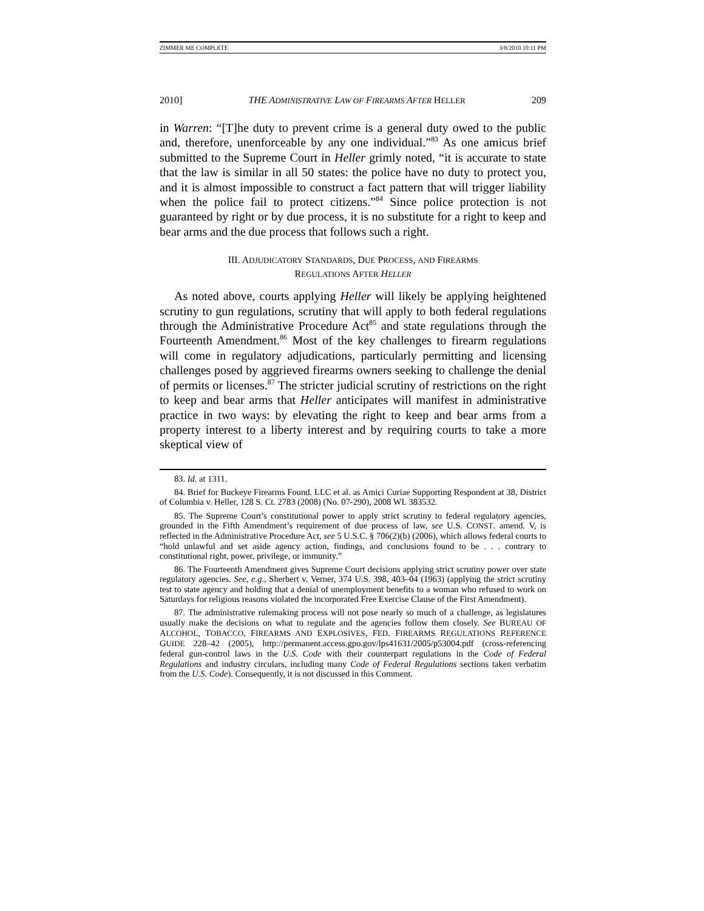ZIMMER ME COMPLETE 3/8/2010 10:11 PM
2010] THE ADMINISTRATIVE LAW OF FIREARMS AFTER HELLER 209
in Warren: “[T]he duty to prevent crime is a general duty owed to the public and, therefore, unenforceable by any one individual.”<sup>83</sup> As one amicus brief submitted to the Supreme Court in Heller grimly noted, “it is accurate to state that the law is similar in all 50 states: the police have no duty to protect you, and it is almost impossible to construct a fact pattern that will trigger liability when the police fail to protect citizens.”<sup>84</sup> Since police protection is not guaranteed by right or by due process, it is no substitute for a right to keep and bear arms and the due process that follows such a right.
III. ADJUDICATORY STANDARDS, DUE PROCESS, AND FIREARMS
REGULATIONS AFTER HELLER
As noted above, courts applying Heller will likely be applying heightened scrutiny to gun regulations, scrutiny that will apply to both federal regulations through the Administrative Procedure Act<sup>85</sup> and state regulations through the Fourteenth Amendment.<sup>86</sup> Most of the key challenges to firearm regulations will come in regulatory adjudications, particularly permitting and licensing challenges posed by aggrieved firearms owners seeking to challenge the denial of permits or licenses.<sup>87</sup> The stricter judicial scrutiny of restrictions on the right to keep and bear arms that Heller anticipates will manifest in administrative practice in two ways: by elevating the right to keep and bear arms from a property interest to a liberty interest and by requiring courts to take a more skeptical view of
83. Id. at 1311.
84. Brief for Buckeye Firearms Found. LLC et al. as Amici Curiae Supporting Respondent at 38, District of Columbia v. Heller, 128 S. Ct. 2783 (2008) (No. 07-290), 2008 WL 383532.
85. The Supreme Court’s constitutional power to apply strict scrutiny to federal regulatory agencies, grounded in the Fifth Amendment’s requirement of due process of law, see U.S. CONST. amend. V, is reflected in the Administrative Procedure Act, see 5 U.S.C. § 706(2)(b) (2006), which allows federal courts to “hold unlawful and set aside agency action, findings, and conclusions found to be . . . contrary to constitutional right, power, privilege, or immunity.”
86. The Fourteenth Amendment gives Supreme Court decisions applying strict scrutiny power over state regulatory agencies. See, e.g., Sherbert v. Verner, 374 U.S. 398, 403–04 (1963) (applying the strict scrutiny test to state agency and holding that a denial of unemployment benefits to a woman who refused to work on Saturdays for religious reasons violated the incorporated Free Exercise Clause of the First Amendment).
87. The administrative rulemaking process will not pose nearly so much of a challenge, as legislatures usually make the decisions on what to regulate and the agencies follow them closely. See BUREAU OF ALCOHOL, TOBACCO, FIREARMS AND EXPLOSIVES, FED. FIREARMS REGULATIONS REFERENCE GUIDE 228–42 (2005), http://permanent.access.gpo.gov/lps41631/2005/p53004.pdf (cross-referencing federal gun-control laws in the U.S. Code with their counterpart regulations in the Code of Federal Regulations and industry circulars, including many Code of Federal Regulations sections taken verbatim from the U.S. Code). Consequently, it is not discussed in this Comment.